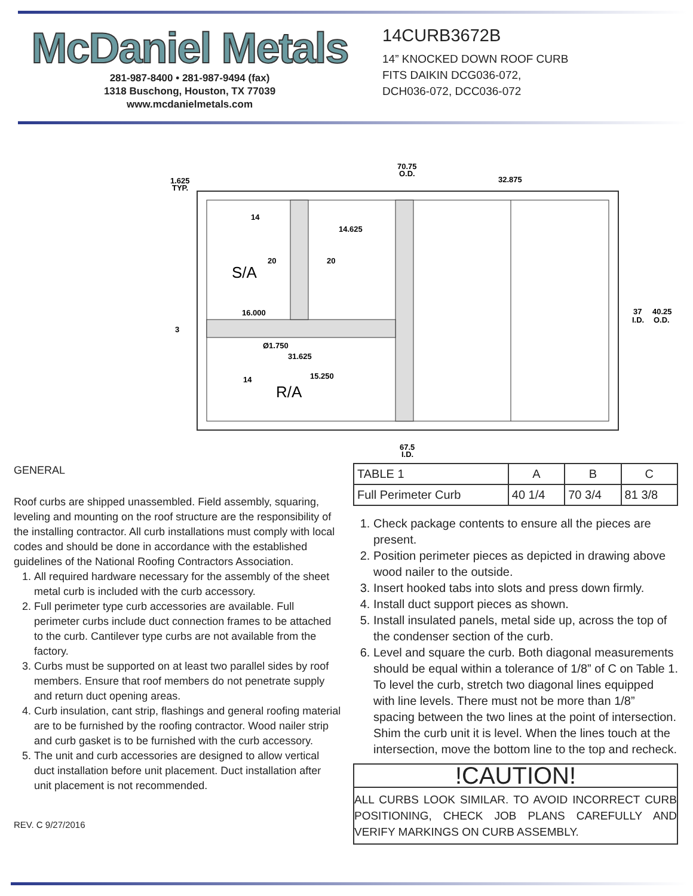McDaniel Metals
281-987-8400 • 281-987-9494 (fax)
1318 Buschong, Houston, TX 77039
www.mcdanielmetals.com
14CURB3672B
14” KNOCKED DOWN ROOF CURB
FITS DAIKIN DCG036-072,
DCH036-072, DCC036-072
70.75
O.D.
1.625
TYP.
32.875
14
14.625
20
20
S/A
16.000
3
Ø1.750
31.625
14
15.250
R/A
37
I.D.
40.25
O.D.
67.5
I.D.
GENERAL
Roof curbs are shipped unassembled. Field assembly, squaring, leveling and mounting on the roof structure are the responsibility of the installing contractor. All curb installations must comply with local codes and should be done in accordance with the established guidelines of the National Roofing Contractors Association.
1. All required hardware necessary for the assembly of the sheet metal curb is included with the curb accessory.
2. Full perimeter type curb accessories are available. Full perimeter curbs include duct connection frames to be attached to the curb. Cantilever type curbs are not available from the factory.
3. Curbs must be supported on at least two parallel sides by roof members. Ensure that roof members do not penetrate supply and return duct opening areas.
4. Curb insulation, cant strip, flashings and general roofing material are to be furnished by the roofing contractor. Wood nailer strip and curb gasket is to be furnished with the curb accessory.
5. The unit and curb accessories are designed to allow vertical duct installation before unit placement. Duct installation after unit placement is not recommended.
REV. C 9/27/2016
| TABLE 1 | A | B | C |
| Full Perimeter Curb | 40 1/4 | 70 3/4 | 81 3/8 |
1. Check package contents to ensure all the pieces are present.
2. Position perimeter pieces as depicted in drawing above wood nailer to the outside.
3. Insert hooked tabs into slots and press down firmly.
4. Install duct support pieces as shown.
5. Install insulated panels, metal side up, across the top of the condenser section of the curb.
6. Level and square the curb. Both diagonal measurements should be equal within a tolerance of 1/8” of C on Table 1. To level the curb, stretch two diagonal lines equipped with line levels. There must not be more than 1/8” spacing between the two lines at the point of intersection. Shim the curb unit it is level. When the lines touch at the intersection, move the bottom line to the top and recheck.
!CAUTION!
ALL CURBS LOOK SIMILAR. TO AVOID INCORRECT CURB POSITIONING, CHECK JOB PLANS CAREFULLY AND VERIFY MARKINGS ON CURB ASSEMBLY.